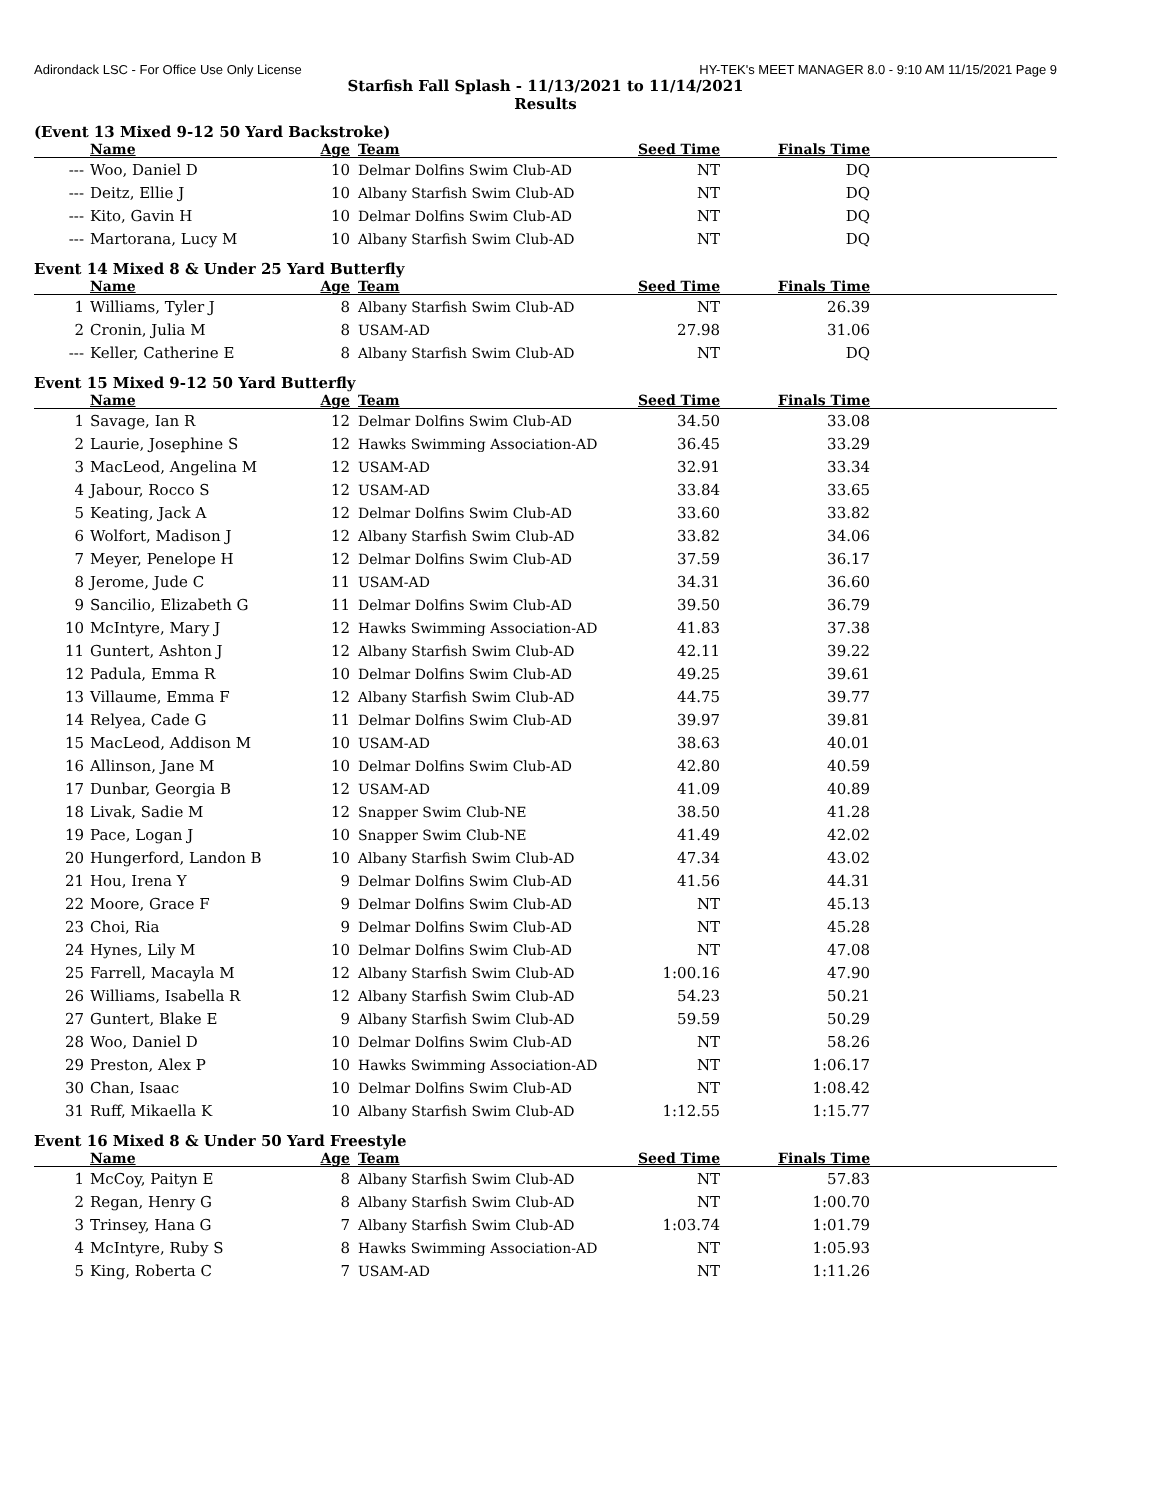Adirondack LSC - For Office Use Only License HY-TEK's MEET MANAGER 8.0 - 9:10 AM 11/15/2021 Page 9
Starfish Fall Splash - 11/13/2021 to 11/14/2021
Results
(Event 13 Mixed 9-12 50 Yard Backstroke)
| | Name | Age | Team | Seed Time | Finals Time | |
| --- | --- | --- | --- | --- | --- | --- |
| --- | Woo, Daniel D | 10 | Delmar Dolfins Swim Club-AD | NT | DQ | |
| --- | Deitz, Ellie J | 10 | Albany Starfish Swim Club-AD | NT | DQ | |
| --- | Kito, Gavin H | 10 | Delmar Dolfins Swim Club-AD | NT | DQ | |
| --- | Martorana, Lucy M | 10 | Albany Starfish Swim Club-AD | NT | DQ | |
Event 14 Mixed 8 & Under 25 Yard Butterfly
| | Name | Age | Team | Seed Time | Finals Time | |
| --- | --- | --- | --- | --- | --- | --- |
| 1 | Williams, Tyler J | 8 | Albany Starfish Swim Club-AD | NT | 26.39 | |
| 2 | Cronin, Julia M | 8 | USAM-AD | 27.98 | 31.06 | |
| --- | Keller, Catherine E | 8 | Albany Starfish Swim Club-AD | NT | DQ | |
Event 15 Mixed 9-12 50 Yard Butterfly
| | Name | Age | Team | Seed Time | Finals Time | |
| --- | --- | --- | --- | --- | --- | --- |
| 1 | Savage, Ian R | 12 | Delmar Dolfins Swim Club-AD | 34.50 | 33.08 | |
| 2 | Laurie, Josephine S | 12 | Hawks Swimming Association-AD | 36.45 | 33.29 | |
| 3 | MacLeod, Angelina M | 12 | USAM-AD | 32.91 | 33.34 | |
| 4 | Jabour, Rocco S | 12 | USAM-AD | 33.84 | 33.65 | |
| 5 | Keating, Jack A | 12 | Delmar Dolfins Swim Club-AD | 33.60 | 33.82 | |
| 6 | Wolfort, Madison J | 12 | Albany Starfish Swim Club-AD | 33.82 | 34.06 | |
| 7 | Meyer, Penelope H | 12 | Delmar Dolfins Swim Club-AD | 37.59 | 36.17 | |
| 8 | Jerome, Jude C | 11 | USAM-AD | 34.31 | 36.60 | |
| 9 | Sancilio, Elizabeth G | 11 | Delmar Dolfins Swim Club-AD | 39.50 | 36.79 | |
| 10 | McIntyre, Mary J | 12 | Hawks Swimming Association-AD | 41.83 | 37.38 | |
| 11 | Guntert, Ashton J | 12 | Albany Starfish Swim Club-AD | 42.11 | 39.22 | |
| 12 | Padula, Emma R | 10 | Delmar Dolfins Swim Club-AD | 49.25 | 39.61 | |
| 13 | Villaume, Emma F | 12 | Albany Starfish Swim Club-AD | 44.75 | 39.77 | |
| 14 | Relyea, Cade G | 11 | Delmar Dolfins Swim Club-AD | 39.97 | 39.81 | |
| 15 | MacLeod, Addison M | 10 | USAM-AD | 38.63 | 40.01 | |
| 16 | Allinson, Jane M | 10 | Delmar Dolfins Swim Club-AD | 42.80 | 40.59 | |
| 17 | Dunbar, Georgia B | 12 | USAM-AD | 41.09 | 40.89 | |
| 18 | Livak, Sadie M | 12 | Snapper Swim Club-NE | 38.50 | 41.28 | |
| 19 | Pace, Logan J | 10 | Snapper Swim Club-NE | 41.49 | 42.02 | |
| 20 | Hungerford, Landon B | 10 | Albany Starfish Swim Club-AD | 47.34 | 43.02 | |
| 21 | Hou, Irena Y | 9 | Delmar Dolfins Swim Club-AD | 41.56 | 44.31 | |
| 22 | Moore, Grace F | 9 | Delmar Dolfins Swim Club-AD | NT | 45.13 | |
| 23 | Choi, Ria | 9 | Delmar Dolfins Swim Club-AD | NT | 45.28 | |
| 24 | Hynes, Lily M | 10 | Delmar Dolfins Swim Club-AD | NT | 47.08 | |
| 25 | Farrell, Macayla M | 12 | Albany Starfish Swim Club-AD | 1:00.16 | 47.90 | |
| 26 | Williams, Isabella R | 12 | Albany Starfish Swim Club-AD | 54.23 | 50.21 | |
| 27 | Guntert, Blake E | 9 | Albany Starfish Swim Club-AD | 59.59 | 50.29 | |
| 28 | Woo, Daniel D | 10 | Delmar Dolfins Swim Club-AD | NT | 58.26 | |
| 29 | Preston, Alex P | 10 | Hawks Swimming Association-AD | NT | 1:06.17 | |
| 30 | Chan, Isaac | 10 | Delmar Dolfins Swim Club-AD | NT | 1:08.42 | |
| 31 | Ruff, Mikaella K | 10 | Albany Starfish Swim Club-AD | 1:12.55 | 1:15.77 | |
Event 16 Mixed 8 & Under 50 Yard Freestyle
| | Name | Age | Team | Seed Time | Finals Time | |
| --- | --- | --- | --- | --- | --- | --- |
| 1 | McCoy, Paityn E | 8 | Albany Starfish Swim Club-AD | NT | 57.83 | |
| 2 | Regan, Henry G | 8 | Albany Starfish Swim Club-AD | NT | 1:00.70 | |
| 3 | Trinsey, Hana G | 7 | Albany Starfish Swim Club-AD | 1:03.74 | 1:01.79 | |
| 4 | McIntyre, Ruby S | 8 | Hawks Swimming Association-AD | NT | 1:05.93 | |
| 5 | King, Roberta C | 7 | USAM-AD | NT | 1:11.26 | |